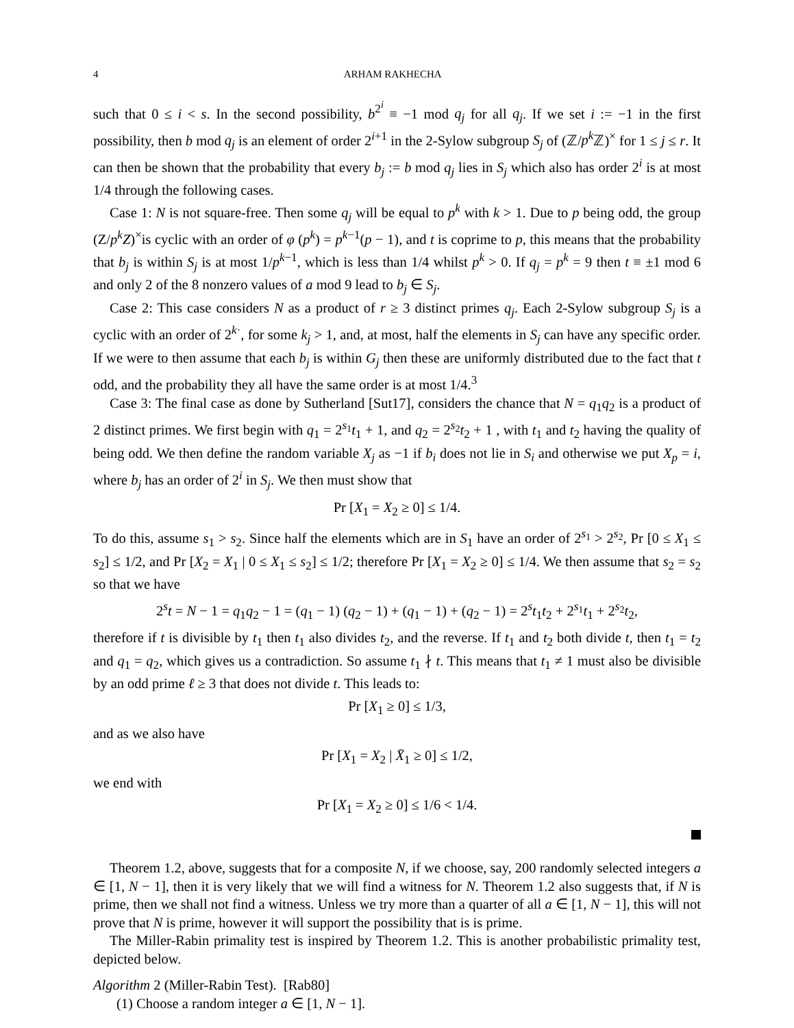4 ARHAM RAKHECHA
such that 0 ≤ i < s. In the second possibility, b<sup>2<sup>i</sup></sup> ≡ −1 mod q<sub>j</sub> for all q<sub>j</sub>. If we set i := −1 in the first possibility, then b mod q<sub>j</sub> is an element of order 2<sup>i+1</sup> in the 2-Sylow subgroup S<sub>j</sub> of (ℤ/p<sup>k</sup> ℤ)<sup>×</sup> for 1 ≤ j ≤ r. It can then be shown that the probability that every b<sub>j</sub> := b mod q<sub>j</sub> lies in S<sub>j</sub> which also has order 2<sup>i</sup> is at most 1/4 through the following cases.
Case 1: N is not square-free. Then some q<sub>j</sub> will be equal to p<sup>k</sup> with k > 1. Due to p being odd, the group (Z/p<sup>k</sup>Z)<sup>×</sup>is cyclic with an order of φ (p<sup>k</sup>) = p<sup>k−1</sup>(p − 1), and t is coprime to p, this means that the probability that b<sub>j</sub> is within S<sub>j</sub> is at most 1/p<sup>k−1</sup>, which is less than 1/4 whilst p<sup>k</sup> > 0. If q<sub>j</sub> = p<sup>k</sup> = 9 then t ≡ ±1 mod 6 and only 2 of the 8 nonzero values of a mod 9 lead to b<sub>j</sub> ∈ S<sub>j</sub>.
Case 2: This case considers N as a product of r ≥ 3 distinct primes q<sub>j</sub>. Each 2-Sylow subgroup S<sub>j</sub> is a cyclic with an order of 2<sup>k·</sup>, for some k<sub>j</sub> > 1, and, at most, half the elements in S<sub>j</sub> can have any specific order. If we were to then assume that each b<sub>j</sub> is within G<sub>j</sub> then these are uniformly distributed due to the fact that t odd, and the probability they all have the same order is at most 1/4.<sup>3</sup>
Case 3: The final case as done by Sutherland [Sut17], considers the chance that N = q<sub>1</sub>q<sub>2</sub> is a product of 2 distinct primes. We first begin with q<sub>1</sub> = 2<sup>s<sub>1</sub></sup>t<sub>1</sub> + 1, and q<sub>2</sub> = 2<sup>s<sub>2</sub></sup>t<sub>2</sub> + 1 , with t<sub>1</sub> and t<sub>2</sub> having the quality of being odd. We then define the random variable X<sub>j</sub> as −1 if b<sub>i</sub> does not lie in S<sub>i</sub> and otherwise we put X<sub>p</sub> = i, where b<sub>j</sub> has an order of 2<sup>i</sup> in S<sub>j</sub>. We then must show that
Pr [X<sub>1</sub> = X<sub>2</sub> ≥ 0] ≤ 1/4.
To do this, assume s<sub>1</sub> > s<sub>2</sub>. Since half the elements which are in S<sub>1</sub> have an order of 2<sup>s<sub>1</sub></sup> > 2<sup>s<sub>2</sub></sup>, Pr [0 ≤ X<sub>1</sub> ≤ s<sub>2</sub>] ≤ 1/2, and Pr [X<sub>2</sub> = X<sub>1</sub> | 0 ≤ X<sub>1</sub> ≤ s<sub>2</sub>] ≤ 1/2; therefore Pr [X<sub>1</sub> = X<sub>2</sub> ≥ 0] ≤ 1/4. We then assume that s<sub>2</sub> = s<sub>2</sub> so that we have
2<sup>s</sup>t = N − 1 = q<sub>1</sub>q<sub>2</sub> − 1 = (q<sub>1</sub> − 1) (q<sub>2</sub> − 1) + (q<sub>1</sub> − 1) + (q<sub>2</sub> − 1) = 2<sup>s</sup>t<sub>1</sub>t<sub>2</sub> + 2<sup>s<sub>1</sub></sup>t<sub>1</sub> + 2<sup>s<sub>2</sub></sup>t<sub>2</sub>,
therefore if t is divisible by t<sub>1</sub> then t<sub>1</sub> also divides t<sub>2</sub>, and the reverse. If t<sub>1</sub> and t<sub>2</sub> both divide t, then t<sub>1</sub> = t<sub>2</sub> and q<sub>1</sub> = q<sub>2</sub>, which gives us a contradiction. So assume t<sub>1</sub> ∤ t. This means that t<sub>1</sub> ≠ 1 must also be divisible by an odd prime ℓ ≥ 3 that does not divide t. This leads to:
Pr [X<sub>1</sub> ≥ 0] ≤ 1/3,
and as we also have
Pr [X<sub>1</sub> = X<sub>2</sub> | X̄<sub>1</sub> ≥ 0] ≤ 1/2,
we end with
Pr [X<sub>1</sub> = X<sub>2</sub> ≥ 0] ≤ 1/6 < 1/4.
Theorem 1.2, above, suggests that for a composite N, if we choose, say, 200 randomly selected integers a ∈ [1, N − 1], then it is very likely that we will find a witness for N. Theorem 1.2 also suggests that, if N is prime, then we shall not find a witness. Unless we try more than a quarter of all a ∈ [1, N − 1], this will not prove that N is prime, however it will support the possibility that is is prime.
The Miller-Rabin primality test is inspired by Theorem 1.2. This is another probabilistic primality test, depicted below.
Algorithm 2 (Miller-Rabin Test). [Rab80]
(1) Choose a random integer a ∈ [1, N − 1].